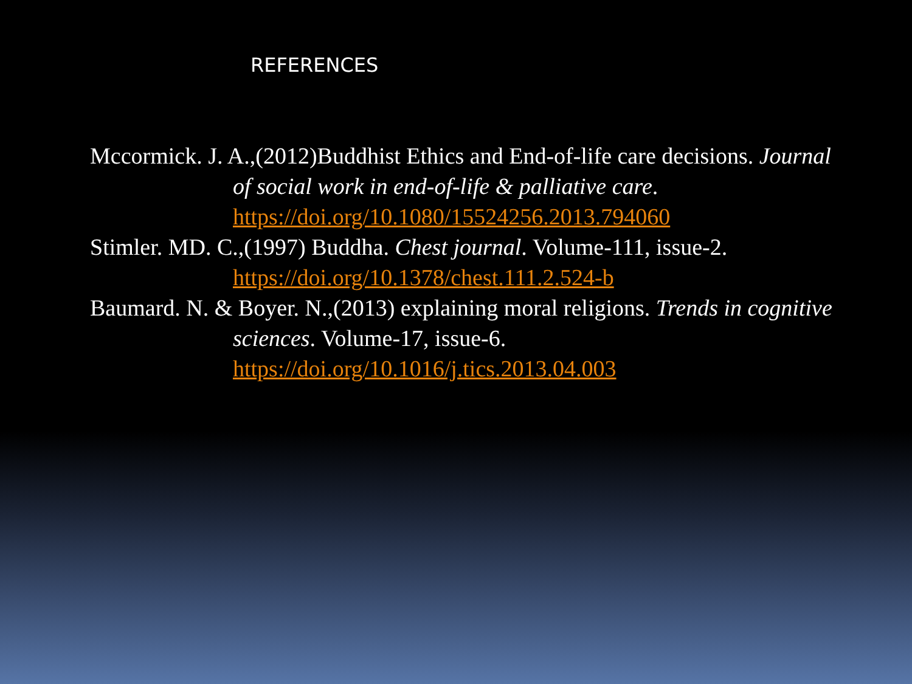REFERENCES
Mccormick. J. A.,(2012)Buddhist Ethics and End-of-life care decisions. Journal of social work in end-of-life & palliative care. https://doi.org/10.1080/15524256.2013.794060
Stimler. MD. C.,(1997) Buddha. Chest journal. Volume-111, issue-2. https://doi.org/10.1378/chest.111.2.524-b
Baumard. N. & Boyer. N.,(2013) explaining moral religions. Trends in cognitive sciences. Volume-17, issue-6. https://doi.org/10.1016/j.tics.2013.04.003